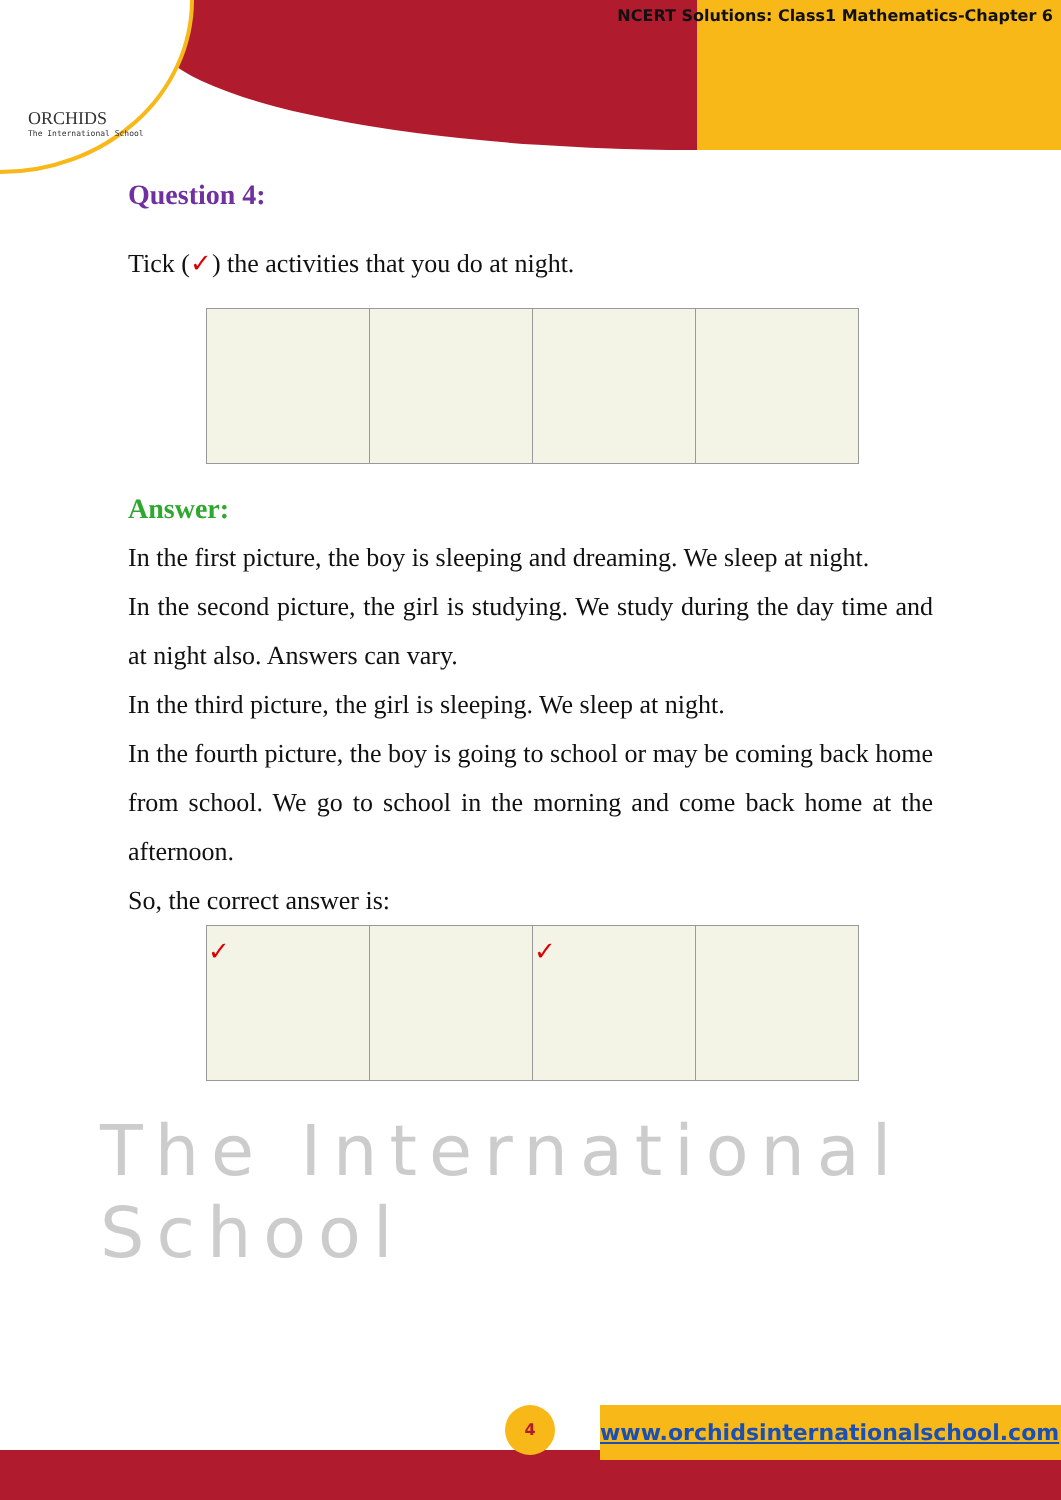ORCHIDS
The International School
NCERT Solutions: Class1 Mathematics-Chapter 6
The International School
Question 4:
Tick (✓) the activities that you do at night.
Answer:
In the first picture, the boy is sleeping and dreaming. We sleep at night.
In the second picture, the girl is studying. We study during the day time and at night also. Answers can vary.
In the third picture, the girl is sleeping. We sleep at night.
In the fourth picture, the boy is going to school or may be coming back home from school. We go to school in the morning and come back home at the afternoon.
So, the correct answer is:
| ✓ | | ✓ | |
4 www.orchidsinternationalschool.com